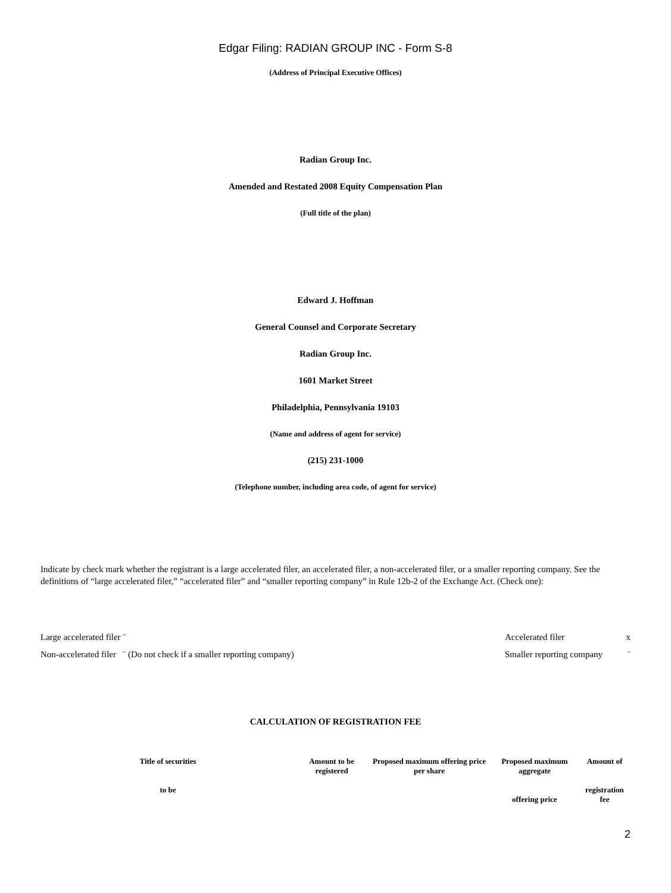Edgar Filing: RADIAN GROUP INC - Form S-8
(Address of Principal Executive Offices)
Radian Group Inc.
Amended and Restated 2008 Equity Compensation Plan
(Full title of the plan)
Edward J. Hoffman
General Counsel and Corporate Secretary
Radian Group Inc.
1601 Market Street
Philadelphia, Pennsylvania 19103
(Name and address of agent for service)
(215) 231-1000
(Telephone number, including area code, of agent for service)
Indicate by check mark whether the registrant is a large accelerated filer, an accelerated filer, a non-accelerated filer, or a smaller reporting company. See the definitions of “large accelerated filer,” “accelerated filer” and “smaller reporting company” in Rule 12b-2 of the Exchange Act. (Check one):
| Large accelerated filer ¨ | Accelerated filer | x |
| Non-accelerated filer ¨ (Do not check if a smaller reporting company) | Smaller reporting company | ¨ |
CALCULATION OF REGISTRATION FEE
| Title of securities to be | Amount to be registered | Proposed maximum offering price per share | Proposed maximum aggregate offering price | Amount of registration fee |
| --- | --- | --- | --- | --- |
2